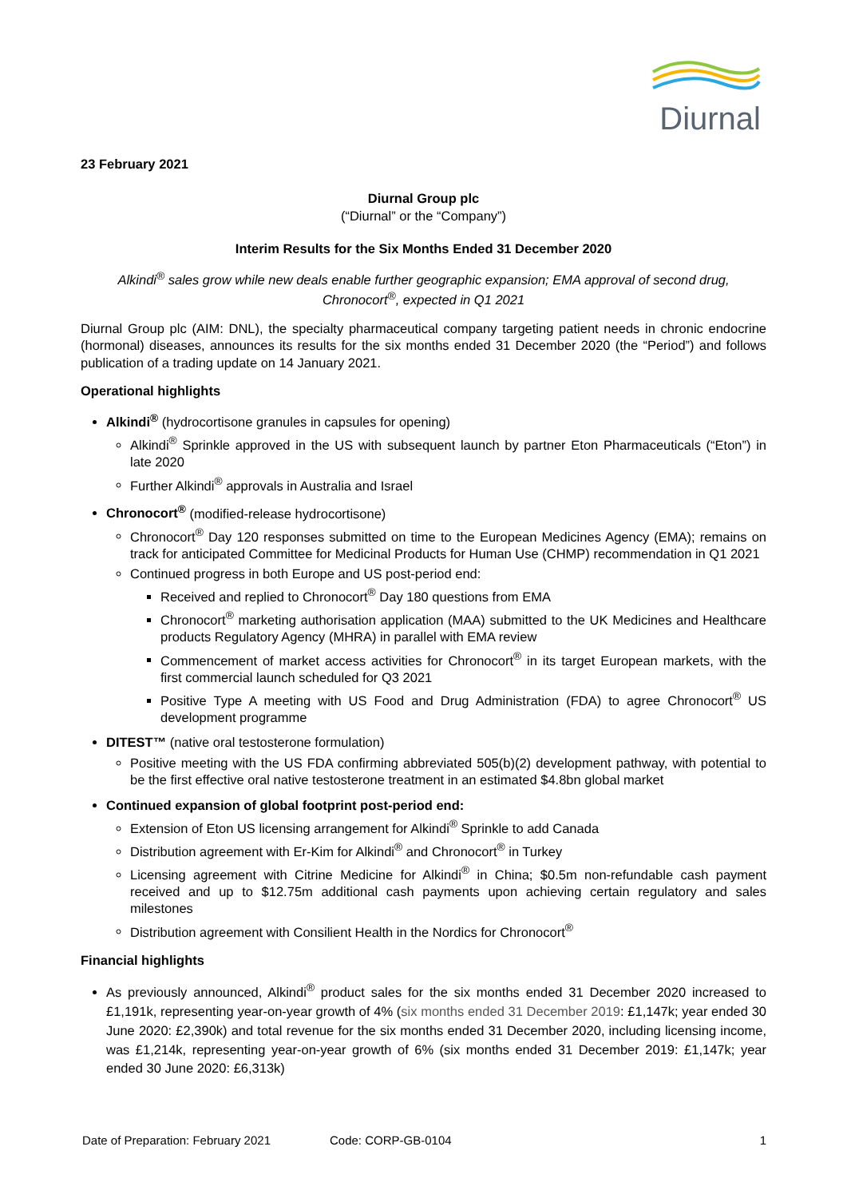Diurnal
23 February 2021
Diurnal Group plc
(“Diurnal” or the “Company”)
Interim Results for the Six Months Ended 31 December 2020
Alkindi<sup>®</sup> sales grow while new deals enable further geographic expansion; EMA approval of second drug, Chronocort<sup>®</sup>, expected in Q1 2021
Diurnal Group plc (AIM: DNL), the specialty pharmaceutical company targeting patient needs in chronic endocrine (hormonal) diseases, announces its results for the six months ended 31 December 2020 (the “Period”) and follows publication of a trading update on 14 January 2021.
Operational highlights
Alkindi<sup>®</sup> (hydrocortisone granules in capsules for opening)
Alkindi<sup>®</sup> Sprinkle approved in the US with subsequent launch by partner Eton Pharmaceuticals (“Eton”) in late 2020
Further Alkindi<sup>®</sup> approvals in Australia and Israel
Chronocort<sup>®</sup> (modified-release hydrocortisone)
Chronocort<sup>®</sup> Day 120 responses submitted on time to the European Medicines Agency (EMA); remains on track for anticipated Committee for Medicinal Products for Human Use (CHMP) recommendation in Q1 2021
Continued progress in both Europe and US post-period end:
Received and replied to Chronocort<sup>®</sup> Day 180 questions from EMA
Chronocort<sup>®</sup> marketing authorisation application (MAA) submitted to the UK Medicines and Healthcare products Regulatory Agency (MHRA) in parallel with EMA review
Commencement of market access activities for Chronocort<sup>®</sup> in its target European markets, with the first commercial launch scheduled for Q3 2021
Positive Type A meeting with US Food and Drug Administration (FDA) to agree Chronocort<sup>®</sup> US development programme
DITEST™ (native oral testosterone formulation)
Positive meeting with the US FDA confirming abbreviated 505(b)(2) development pathway, with potential to be the first effective oral native testosterone treatment in an estimated $4.8bn global market
Continued expansion of global footprint post-period end:
Extension of Eton US licensing arrangement for Alkindi<sup>®</sup> Sprinkle to add Canada
Distribution agreement with Er-Kim for Alkindi<sup>®</sup> and Chronocort<sup>®</sup> in Turkey
Licensing agreement with Citrine Medicine for Alkindi<sup>®</sup> in China; $0.5m non-refundable cash payment received and up to $12.75m additional cash payments upon achieving certain regulatory and sales milestones
Distribution agreement with Consilient Health in the Nordics for Chronocort<sup>®</sup>
Financial highlights
As previously announced, Alkindi<sup>®</sup> product sales for the six months ended 31 December 2020 increased to £1,191k, representing year-on-year growth of 4% (six months ended 31 December 2019: £1,147k; year ended 30 June 2020: £2,390k) and total revenue for the six months ended 31 December 2020, including licensing income, was £1,214k, representing year-on-year growth of 6% (six months ended 31 December 2019: £1,147k; year ended 30 June 2020: £6,313k)
Date of Preparation: February 2021 Code: CORP-GB-0104 1